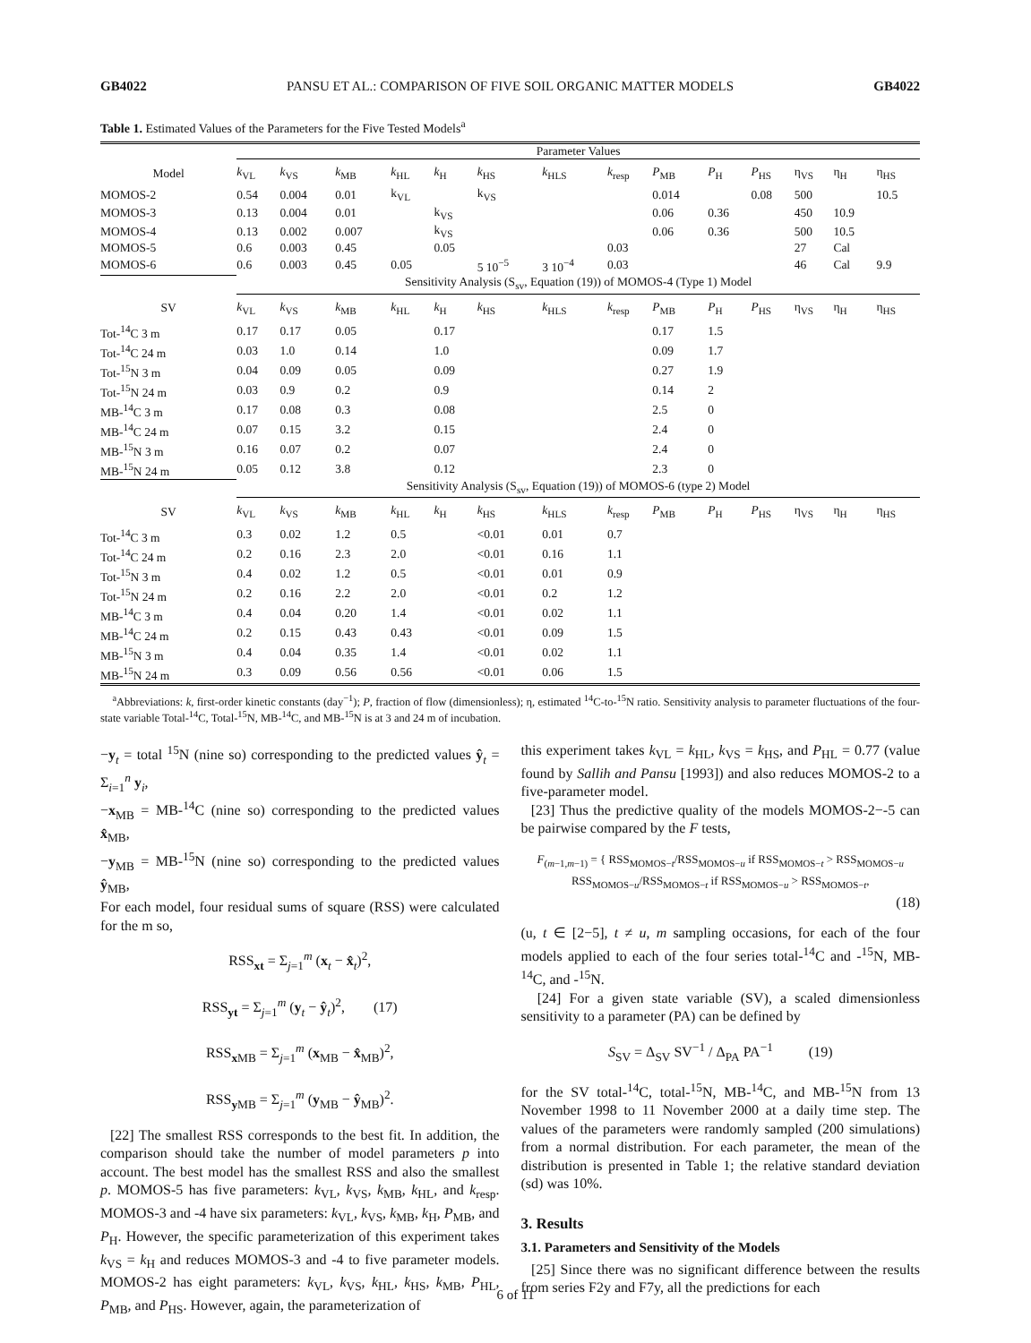GB4022 PANSU ET AL.: COMPARISON OF FIVE SOIL ORGANIC MATTER MODELS GB4022
Table 1. Estimated Values of the Parameters for the Five Tested Models<sup>a</sup>
| | Parameter Values | | | | | | | | | | | | | |
| Model | k<sub>VL</sub> | k<sub>VS</sub> | k<sub>MB</sub> | k<sub>HL</sub> | k<sub>H</sub> | k<sub>HS</sub> | k<sub>HLS</sub> | k<sub>resp</sub> | P<sub>MB</sub> | P<sub>H</sub> | P<sub>HS</sub> | η<sub>VS</sub> | η<sub>H</sub> | η<sub>HS</sub> |
| MOMOS-2 | 0.54 | 0.004 | 0.01 | k<sub>VL</sub> | | k<sub>VS</sub> | | | 0.014 | | 0.08 | 500 | | 10.5 |
| MOMOS-3 | 0.13 | 0.004 | 0.01 | | k<sub>VS</sub> | | | | 0.06 | 0.36 | | 450 | 10.9 | |
| MOMOS-4 | 0.13 | 0.002 | 0.007 | | k<sub>VS</sub> | | | | 0.06 | 0.36 | | 500 | 10.5 | |
| MOMOS-5 | 0.6 | 0.003 | 0.45 | | 0.05 | | | 0.03 | | | | 27 | Cal | |
| MOMOS-6 | 0.6 | 0.003 | 0.45 | 0.05 | | 5 10<sup>−5</sup> | 3 10<sup>−4</sup> | 0.03 | | | | 46 | Cal | 9.9 |
| | Sensitivity Analysis (S<sub>sv</sub>, Equation (19)) of MOMOS-4 (Type 1) Model | | | | | | | | | | | | | |
| SV | k<sub>VL</sub> | k<sub>VS</sub> | k<sub>MB</sub> | k<sub>HL</sub> | k<sub>H</sub> | k<sub>HS</sub> | k<sub>HLS</sub> | k<sub>resp</sub> | P<sub>MB</sub> | P<sub>H</sub> | P<sub>HS</sub> | η<sub>VS</sub> | η<sub>H</sub> | η<sub>HS</sub> |
| Tot-<sup>14</sup>C 3 m | 0.17 | 0.17 | 0.05 | | 0.17 | | | | 0.17 | 1.5 | | | | |
| Tot-<sup>14</sup>C 24 m | 0.03 | 1.0 | 0.14 | | 1.0 | | | | 0.09 | 1.7 | | | | |
| Tot-<sup>15</sup>N 3 m | 0.04 | 0.09 | 0.05 | | 0.09 | | | | 0.27 | 1.9 | | | | |
| Tot-<sup>15</sup>N 24 m | 0.03 | 0.9 | 0.2 | | 0.9 | | | | 0.14 | 2 | | | | |
| MB-<sup>14</sup>C 3 m | 0.17 | 0.08 | 0.3 | | 0.08 | | | | 2.5 | 0 | | | | |
| MB-<sup>14</sup>C 24 m | 0.07 | 0.15 | 3.2 | | 0.15 | | | | 2.4 | 0 | | | | |
| MB-<sup>15</sup>N 3 m | 0.16 | 0.07 | 0.2 | | 0.07 | | | | 2.4 | 0 | | | | |
| MB-<sup>15</sup>N 24 m | 0.05 | 0.12 | 3.8 | | 0.12 | | | | 2.3 | 0 | | | | |
| | Sensitivity Analysis (S<sub>sv</sub>, Equation (19)) of MOMOS-6 (type 2) Model | | | | | | | | | | | | | |
| SV | k<sub>VL</sub> | k<sub>VS</sub> | k<sub>MB</sub> | k<sub>HL</sub> | k<sub>H</sub> | k<sub>HS</sub> | k<sub>HLS</sub> | k<sub>resp</sub> | P<sub>MB</sub> | P<sub>H</sub> | P<sub>HS</sub> | η<sub>VS</sub> | η<sub>H</sub> | η<sub>HS</sub> |
| Tot-<sup>14</sup>C 3 m | 0.3 | 0.02 | 1.2 | 0.5 | | <0.01 | 0.01 | 0.7 | | | | | | |
| Tot-<sup>14</sup>C 24 m | 0.2 | 0.16 | 2.3 | 2.0 | | <0.01 | 0.16 | 1.1 | | | | | | |
| Tot-<sup>15</sup>N 3 m | 0.4 | 0.02 | 1.2 | 0.5 | | <0.01 | 0.01 | 0.9 | | | | | | |
| Tot-<sup>15</sup>N 24 m | 0.2 | 0.16 | 2.2 | 2.0 | | <0.01 | 0.2 | 1.2 | | | | | | |
| MB-<sup>14</sup>C 3 m | 0.4 | 0.04 | 0.20 | 1.4 | | <0.01 | 0.02 | 1.1 | | | | | | |
| MB-<sup>14</sup>C 24 m | 0.2 | 0.15 | 0.43 | 0.43 | | <0.01 | 0.09 | 1.5 | | | | | | |
| MB-<sup>15</sup>N 3 m | 0.4 | 0.04 | 0.35 | 1.4 | | <0.01 | 0.02 | 1.1 | | | | | | |
| MB-<sup>15</sup>N 24 m | 0.3 | 0.09 | 0.56 | 0.56 | | <0.01 | 0.06 | 1.5 | | | | | | |
<sup>a</sup> Abbreviations: k, first-order kinetic constants (day<sup>−1</sup>); P, fraction of flow (dimensionless); η, estimated <sup>14</sup>C-to-<sup>15</sup>N ratio. Sensitivity analysis to parameter fluctuations of the four-state variable Total-<sup>14</sup>C, Total-<sup>15</sup>N, MB-<sup>14</sup>C, and MB-<sup>15</sup>N is at 3 and 24 m of incubation.
−y<sub>t</sub> = total <sup>15</sup>N (nine so) corresponding to the predicted values ŷ<sub>t</sub> = Σ<sub>i=1</sub><sup>n</sup> y<sub>i</sub>,
−x<sub>MB</sub> = MB-<sup>14</sup>C (nine so) corresponding to the predicted values x̂<sub>MB</sub>,
−y<sub>MB</sub> = MB-<sup>15</sup>N (nine so) corresponding to the predicted values ŷ<sub>MB</sub>,
For each model, four residual sums of square (RSS) were calculated for the m so,
RSS<sub>xt</sub> = Σ<sub>j=1</sub><sup>m</sup> (x<sub>t</sub> − x̂<sub>t</sub>)<sup>2</sup>,
RSS<sub>yt</sub> = Σ<sub>j=1</sub><sup>m</sup> (y<sub>t</sub> − ŷ<sub>t</sub>)<sup>2</sup>, (17)
RSS<sub>x MB</sub> = Σ<sub>j=1</sub><sup>m</sup> (x<sub>MB</sub> − x̂<sub>MB</sub>)<sup>2</sup>,
RSS<sub>y MB</sub> = Σ<sub>j=1</sub><sup>m</sup> (y<sub>MB</sub> − ŷ<sub>MB</sub>)<sup>2</sup>.
[22] The smallest RSS corresponds to the best fit. In addition, the comparison should take the number of model parameters p into account. The best model has the smallest RSS and also the smallest p. MOMOS-5 has five parameters: k<sub>VL</sub>, k<sub>VS</sub>, k<sub>MB</sub>, k<sub>HL</sub>, and k<sub>resp</sub>. MOMOS-3 and -4 have six parameters: k<sub>VL</sub>, k<sub>VS</sub>, k<sub>MB</sub>, k<sub>H</sub>, P<sub>MB</sub>, and P<sub>H</sub>. However, the specific parameterization of this experiment takes k<sub>VS</sub> = k<sub>H</sub> and reduces MOMOS-3 and -4 to five parameter models. MOMOS-2 has eight parameters: k<sub>VL</sub>, k<sub>VS</sub>, k<sub>HL</sub>, k<sub>HS</sub>, k<sub>MB</sub>, P<sub>HL</sub>, P<sub>MB</sub>, and P<sub>HS</sub>. However, again, the parameterization of
this experiment takes k<sub>VL</sub> = k<sub>HL</sub>, k<sub>VS</sub> = k<sub>HS</sub>, and P<sub>HL</sub> = 0.77 (value found by Sallih and Pansu [1993]) and also reduces MOMOS-2 to a five-parameter model.
[23] Thus the predictive quality of the models MOMOS-2−-5 can be pairwise compared by the F tests,
F<sub>(m−1,m−1)</sub> = { RSS<sub>MOMOS−t</sub>/RSS<sub>MOMOS−u</sub> if RSS<sub>MOMOS−t</sub> > RSS<sub>MOMOS−u</sub>
RSS<sub>MOMOS−u</sub>/RSS<sub>MOMOS−t</sub> if RSS<sub>MOMOS−u</sub> > RSS<sub>MOMOS−t</sub>,
(18)
(u, t ∈ [2−5], t ≠ u, m sampling occasions, for each of the four models applied to each of the four series total-<sup>14</sup>C and -<sup>15</sup>N, MB-<sup>14</sup>C, and -<sup>15</sup>N.
[24] For a given state variable (SV), a scaled dimensionless sensitivity to a parameter (PA) can be defined by
S<sub>SV</sub> = Δ<sub>SV</sub> SV<sup>−1</sup> / Δ<sub>PA</sub> PA<sup>−1</sup> (19)
for the SV total-<sup>14</sup>C, total-<sup>15</sup>N, MB-<sup>14</sup>C, and MB-<sup>15</sup>N from 13 November 1998 to 11 November 2000 at a daily time step. The values of the parameters were randomly sampled (200 simulations) from a normal distribution. For each parameter, the mean of the distribution is presented in Table 1; the relative standard deviation (sd) was 10%.
3. Results
3.1. Parameters and Sensitivity of the Models
[25] Since there was no significant difference between the results from series F2y and F7y, all the predictions for each
6 of 11